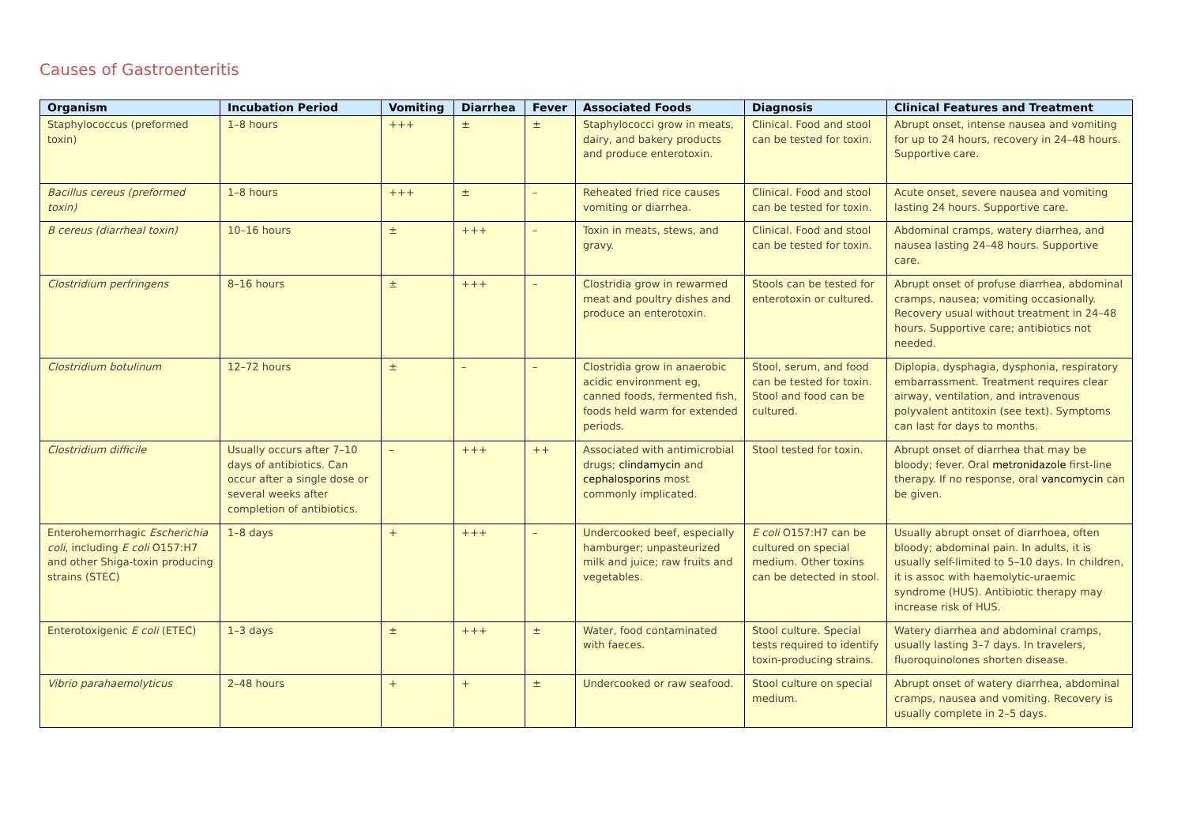Causes of Gastroenteritis
| Organism | Incubation Period | Vomiting | Diarrhea | Fever | Associated Foods | Diagnosis | Clinical Features and Treatment |
| --- | --- | --- | --- | --- | --- | --- | --- |
| Staphylococcus (preformed toxin) | 1–8 hours | +++ | ± | ± | Staphylococci grow in meats, dairy, and bakery products and produce enterotoxin. | Clinical. Food and stool can be tested for toxin. | Abrupt onset, intense nausea and vomiting for up to 24 hours, recovery in 24–48 hours. Supportive care. |
| Bacillus cereus (preformed toxin) | 1–8 hours | +++ | ± | – | Reheated fried rice causes vomiting or diarrhea. | Clinical. Food and stool can be tested for toxin. | Acute onset, severe nausea and vomiting lasting 24 hours. Supportive care. |
| B cereus (diarrheal toxin) | 10–16 hours | ± | +++ | – | Toxin in meats, stews, and gravy. | Clinical. Food and stool can be tested for toxin. | Abdominal cramps, watery diarrhea, and nausea lasting 24–48 hours. Supportive care. |
| Clostridium perfringens | 8–16 hours | ± | +++ | – | Clostridia grow in rewarmed meat and poultry dishes and produce an enterotoxin. | Stools can be tested for enterotoxin or cultured. | Abrupt onset of profuse diarrhea, abdominal cramps, nausea; vomiting occasionally. Recovery usual without treatment in 24–48 hours. Supportive care; antibiotics not needed. |
| Clostridium botulinum | 12–72 hours | ± | – | – | Clostridia grow in anaerobic acidic environment eg, canned foods, fermented fish, foods held warm for extended periods. | Stool, serum, and food can be tested for toxin. Stool and food can be cultured. | Diplopia, dysphagia, dysphonia, respiratory embarrassment. Treatment requires clear airway, ventilation, and intravenous polyvalent antitoxin (see text). Symptoms can last for days to months. |
| Clostridium difficile | Usually occurs after 7–10 days of antibiotics. Can occur after a single dose or several weeks after completion of antibiotics. | – | +++ | ++ | Associated with antimicrobial drugs; clindamycin and cephalosporins most commonly implicated. | Stool tested for toxin. | Abrupt onset of diarrhea that may be bloody; fever. Oral metronidazole first-line therapy. If no response, oral vancomycin can be given. |
| Enterohemorrhagic Escherichia coli , including E coli O157:H7 and other Shiga-toxin producing strains (STEC) | 1–8 days | + | +++ | – | Undercooked beef, especially hamburger; unpasteurized milk and juice; raw fruits and vegetables. | E coli O157:H7 can be cultured on special medium. Other toxins can be detected in stool. | Usually abrupt onset of diarrhoea, often bloody; abdominal pain. In adults, it is usually self-limited to 5–10 days. In children, it is assoc with haemolytic-uraemic syndrome (HUS). Antibiotic therapy may increase risk of HUS. |
| Enterotoxigenic E coli (ETEC) | 1–3 days | ± | +++ | ± | Water, food contaminated with faeces. | Stool culture. Special tests required to identify toxin-producing strains. | Watery diarrhea and abdominal cramps, usually lasting 3–7 days. In travelers, fluoroquinolones shorten disease. |
| Vibrio parahaemolyticus | 2–48 hours | + | + | ± | Undercooked or raw seafood. | Stool culture on special medium. | Abrupt onset of watery diarrhea, abdominal cramps, nausea and vomiting. Recovery is usually complete in 2–5 days. |